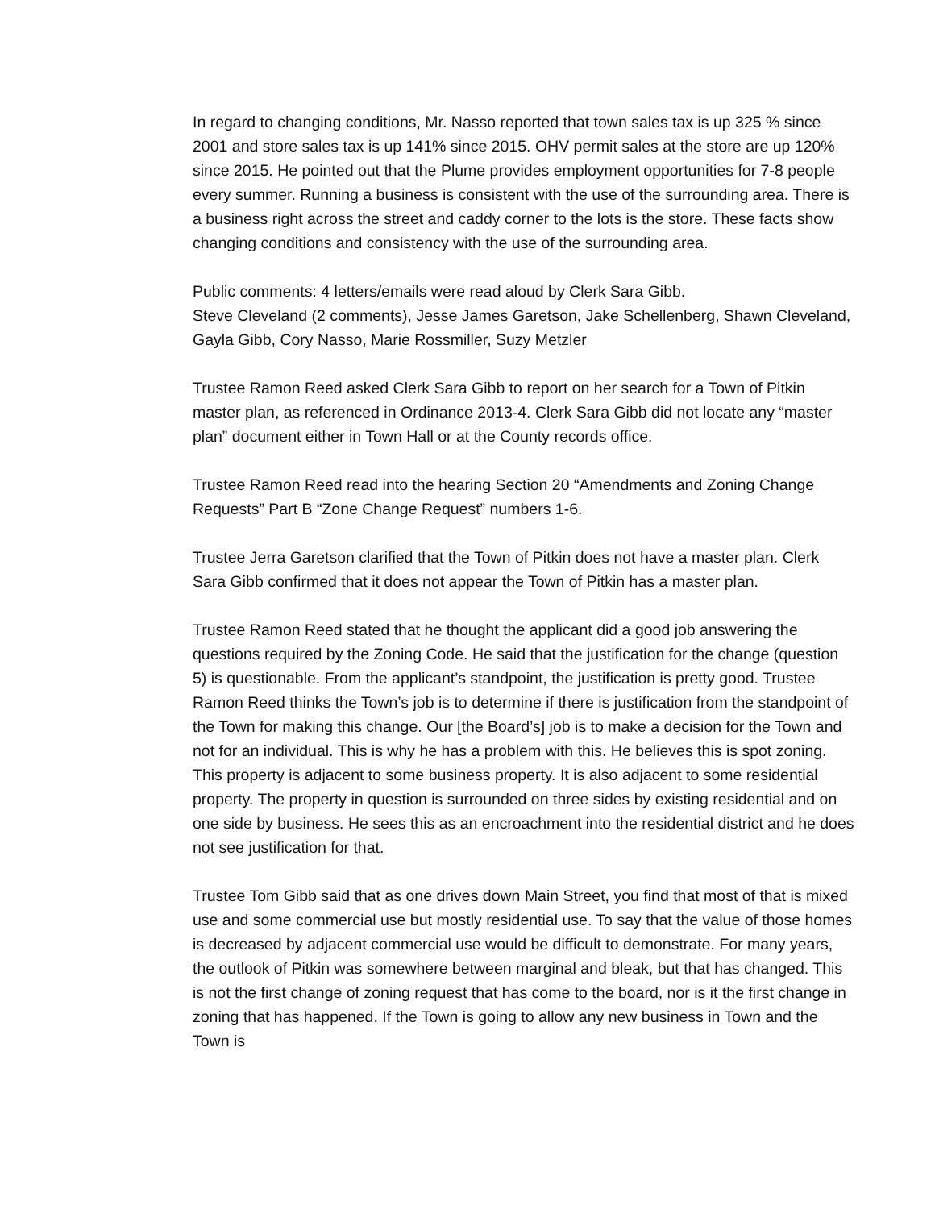In regard to changing conditions, Mr. Nasso reported that town sales tax is up 325 % since 2001 and store sales tax is up 141% since 2015. OHV permit sales at the store are up 120% since 2015. He pointed out that the Plume provides employment opportunities for 7-8 people every summer. Running a business is consistent with the use of the surrounding area. There is a business right across the street and caddy corner to the lots is the store. These facts show changing conditions and consistency with the use of the surrounding area.
Public comments: 4 letters/emails were read aloud by Clerk Sara Gibb.
Steve Cleveland (2 comments), Jesse James Garetson, Jake Schellenberg, Shawn Cleveland, Gayla Gibb, Cory Nasso, Marie Rossmiller, Suzy Metzler
Trustee Ramon Reed asked Clerk Sara Gibb to report on her search for a Town of Pitkin master plan, as referenced in Ordinance 2013-4. Clerk Sara Gibb did not locate any “master plan” document either in Town Hall or at the County records office.
Trustee Ramon Reed read into the hearing Section 20 “Amendments and Zoning Change Requests” Part B “Zone Change Request” numbers 1-6.
Trustee Jerra Garetson clarified that the Town of Pitkin does not have a master plan. Clerk Sara Gibb confirmed that it does not appear the Town of Pitkin has a master plan.
Trustee Ramon Reed stated that he thought the applicant did a good job answering the questions required by the Zoning Code. He said that the justification for the change (question 5) is questionable. From the applicant’s standpoint, the justification is pretty good. Trustee Ramon Reed thinks the Town’s job is to determine if there is justification from the standpoint of the Town for making this change. Our [the Board’s] job is to make a decision for the Town and not for an individual. This is why he has a problem with this. He believes this is spot zoning. This property is adjacent to some business property. It is also adjacent to some residential property. The property in question is surrounded on three sides by existing residential and on one side by business. He sees this as an encroachment into the residential district and he does not see justification for that.
Trustee Tom Gibb said that as one drives down Main Street, you find that most of that is mixed use and some commercial use but mostly residential use. To say that the value of those homes is decreased by adjacent commercial use would be difficult to demonstrate. For many years, the outlook of Pitkin was somewhere between marginal and bleak, but that has changed. This is not the first change of zoning request that has come to the board, nor is it the first change in zoning that has happened. If the Town is going to allow any new business in Town and the Town is